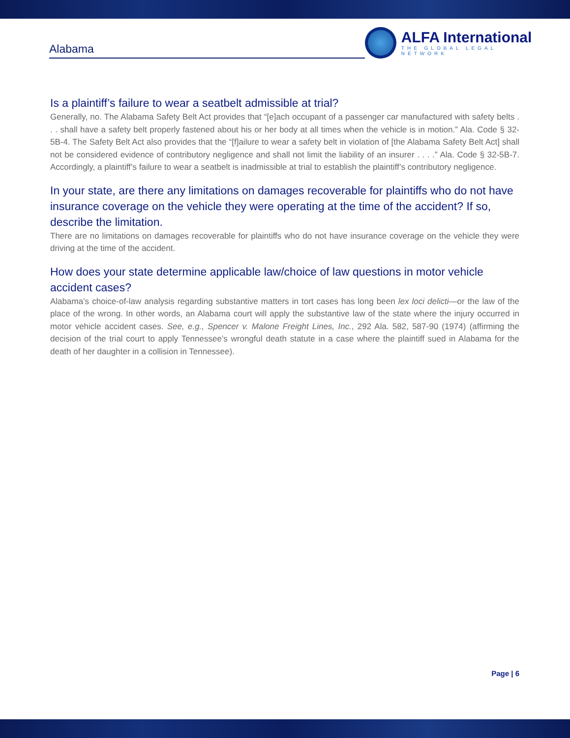Alabama
ALFA International
THE GLOBAL LEGAL NETWORK
Is a plaintiff’s failure to wear a seatbelt admissible at trial?
Generally, no. The Alabama Safety Belt Act provides that “[e]ach occupant of a passenger car manufactured with safety belts . . . shall have a safety belt properly fastened about his or her body at all times when the vehicle is in motion.” Ala. Code § 32-5B-4. The Safety Belt Act also provides that the “[f]ailure to wear a safety belt in violation of [the Alabama Safety Belt Act] shall not be considered evidence of contributory negligence and shall not limit the liability of an insurer . . . .” Ala. Code § 32-5B-7. Accordingly, a plaintiff’s failure to wear a seatbelt is inadmissible at trial to establish the plaintiff’s contributory negligence.
In your state, are there any limitations on damages recoverable for plaintiffs who do not have insurance coverage on the vehicle they were operating at the time of the accident? If so, describe the limitation.
There are no limitations on damages recoverable for plaintiffs who do not have insurance coverage on the vehicle they were driving at the time of the accident.
How does your state determine applicable law/choice of law questions in motor vehicle accident cases?
Alabama’s choice-of-law analysis regarding substantive matters in tort cases has long been lex loci delicti—or the law of the place of the wrong. In other words, an Alabama court will apply the substantive law of the state where the injury occurred in motor vehicle accident cases. See, e.g., Spencer v. Malone Freight Lines, Inc., 292 Ala. 582, 587-90 (1974) (affirming the decision of the trial court to apply Tennessee’s wrongful death statute in a case where the plaintiff sued in Alabama for the death of her daughter in a collision in Tennessee).
Page | 6